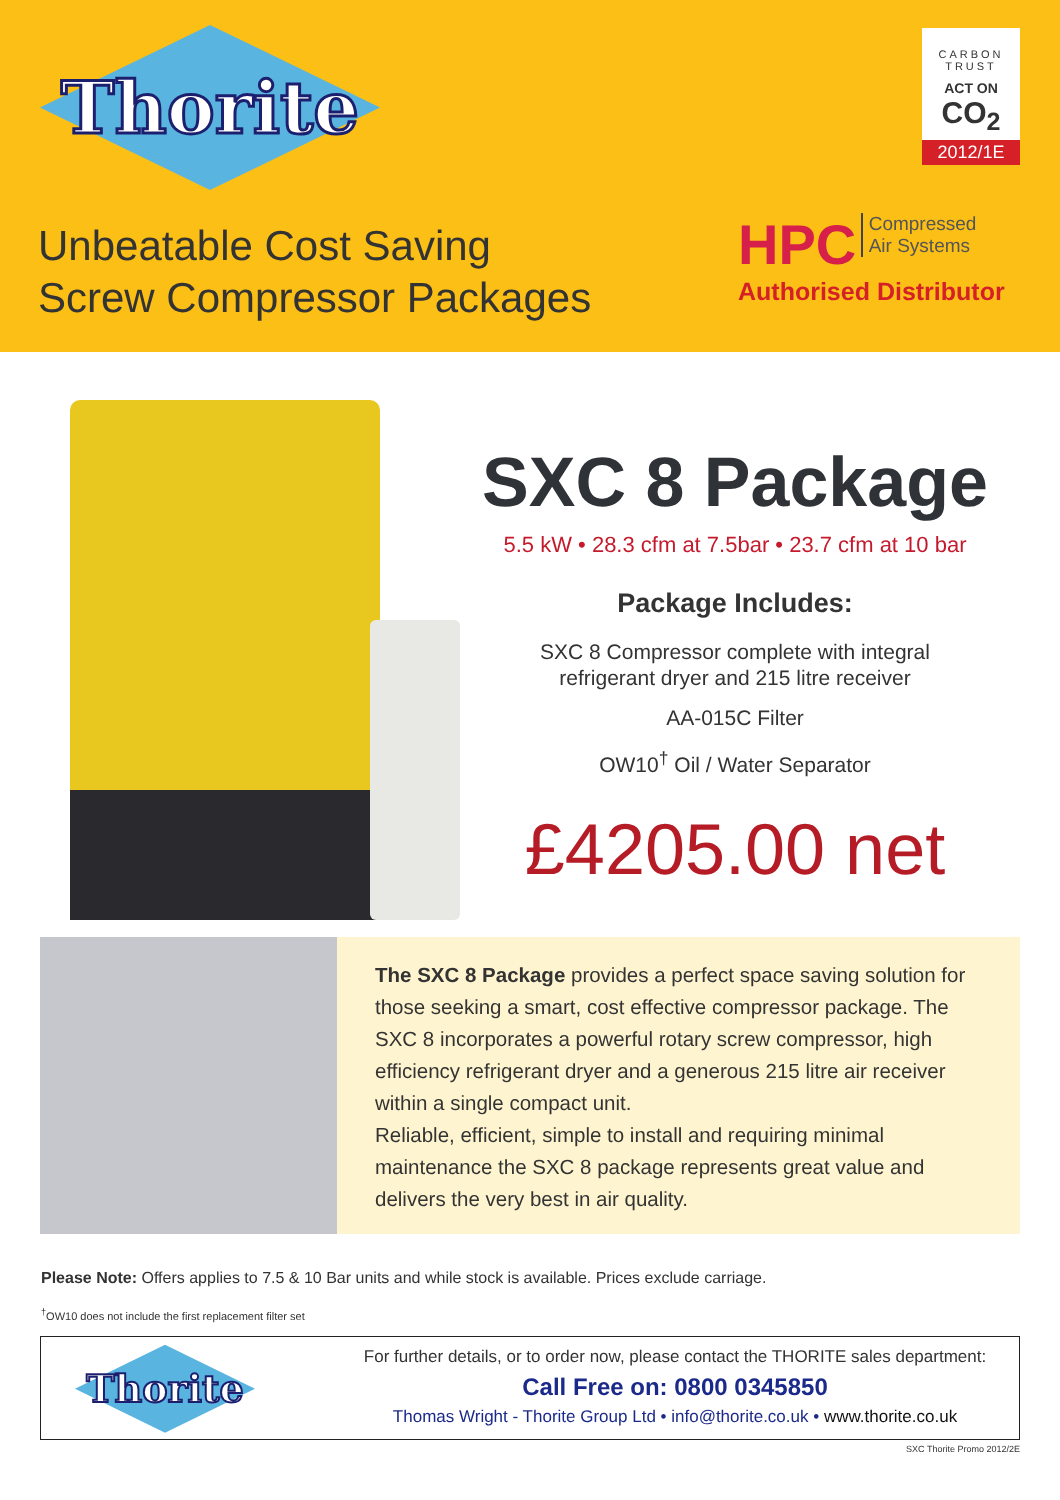Thorite
CARBON TRUST
ACT ON
CO<sub>2</sub>
2012/1E
Unbeatable Cost Saving
Screw Compressor Packages
HPC Compressed
Air Systems
Authorised Distributor
SXC 8 Package
5.5 kW • 28.3 cfm at 7.5bar • 23.7 cfm at 10 bar
Package Includes:
SXC 8 Compressor complete with integral
refrigerant dryer and 215 litre receiver
AA-015C Filter
OW10<sup>†</sup> Oil / Water Separator
£4205.00 net
The SXC 8 Package provides a perfect space saving solution for those seeking a smart, cost effective compressor package. The SXC 8 incorporates a powerful rotary screw compressor, high efficiency refrigerant dryer and a generous 215 litre air receiver within a single compact unit.
Reliable, efficient, simple to install and requiring minimal maintenance the SXC 8 package represents great value and delivers the very best in air quality.
Please Note: Offers applies to 7.5 & 10 Bar units and while stock is available. Prices exclude carriage.
<sup>†</sup> OW10 does not include the first replacement filter set
Thorite
For further details, or to order now, please contact the THORITE sales department:
Call Free on: 0800 0345850
Thomas Wright - Thorite Group Ltd • info@thorite.co.uk • www.thorite.co.uk
SXC Thorite Promo 2012/2E